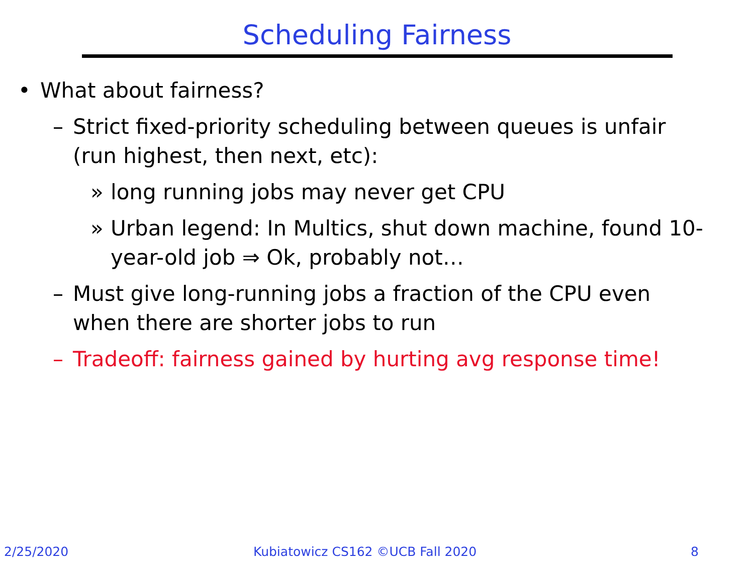Scheduling Fairness
• What about fairness?
– Strict fixed-priority scheduling between queues is unfair (run highest, then next, etc):
» long running jobs may never get CPU
» Urban legend: In Multics, shut down machine, found 10-year-old job ⇒ Ok, probably not…
– Must give long-running jobs a fraction of the CPU even when there are shorter jobs to run
– Tradeoff: fairness gained by hurting avg response time!
2/25/2020 Kubiatowicz CS162 ©UCB Fall 2020 8